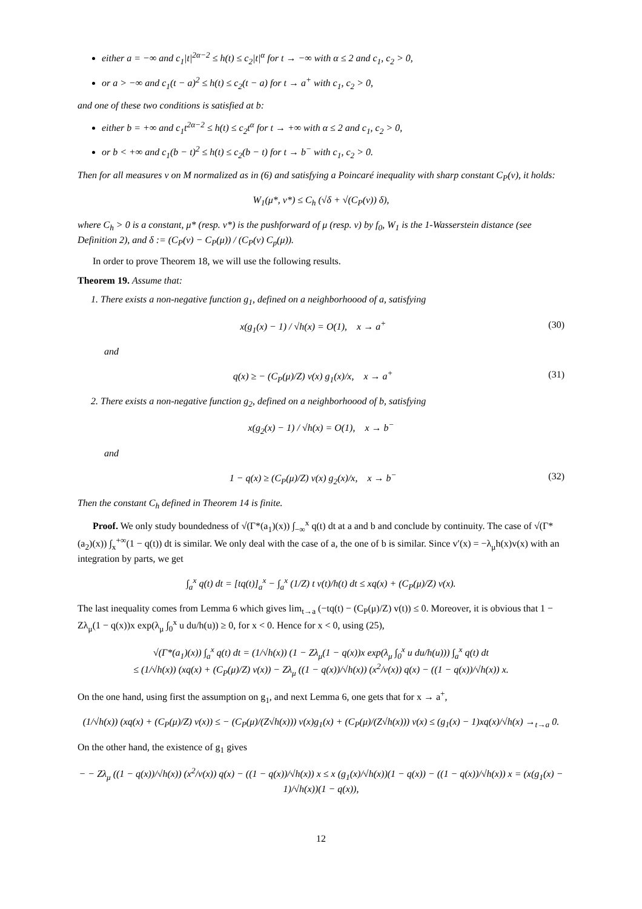either a = −∞ and c<sub>1</sub>|t|<sup>2α−2</sup> ≤ h(t) ≤ c<sub>2</sub>|t|<sup>α</sup> for t → −∞ with α ≤ 2 and c<sub>1</sub>, c<sub>2</sub> > 0,
or a > −∞ and c<sub>1</sub>(t − a)<sup>2</sup> ≤ h(t) ≤ c<sub>2</sub>(t − a) for t → a<sup>+</sup> with c<sub>1</sub>, c<sub>2</sub> > 0,
and one of these two conditions is satisfied at b:
either b = +∞ and c<sub>1</sub>t<sup>2α−2</sup> ≤ h(t) ≤ c<sub>2</sub>t<sup>α</sup> for t → +∞ with α ≤ 2 and c<sub>1</sub>, c<sub>2</sub> > 0,
or b < +∞ and c<sub>1</sub>(b − t)<sup>2</sup> ≤ h(t) ≤ c<sub>2</sub>(b − t) for t → b<sup>−</sup> with c<sub>1</sub>, c<sub>2</sub> > 0.
Then for all measures ν on M normalized as in (6) and satisfying a Poincaré inequality with sharp constant C<sub>P</sub>(ν), it holds:
W<sub>1</sub>(μ*, ν*) ≤ C<sub>h</sub> (√δ + √(C<sub>P</sub>(ν)) δ),
where C<sub>h</sub> > 0 is a constant, μ* (resp. ν*) is the pushforward of μ (resp. ν) by f<sub>0</sub>, W<sub>1</sub> is the 1-Wasserstein distance (see Definition 2), and δ := (C<sub>P</sub>(ν) − C<sub>P</sub>(μ)) / (C<sub>P</sub>(ν) C<sub>p</sub>(μ)).
In order to prove Theorem 18, we will use the following results.
Theorem 19. Assume that:
1. There exists a non-negative function g<sub>1</sub>, defined on a neighborhoood of a, satisfying
x(g<sub>1</sub>(x) − 1) / √h(x) = O(1), x → a<sup>+</sup> (30)
and
q(x) ≥ − (C<sub>P</sub>(μ)/Z) v(x) g<sub>1</sub>(x)/x, x → a<sup>+</sup> (31)
2. There exists a non-negative function g<sub>2</sub>, defined on a neighborhoood of b, satisfying
x(g<sub>2</sub>(x) − 1) / √h(x) = O(1), x → b<sup>−</sup>
and
1 − q(x) ≥ (C<sub>P</sub>(μ)/Z) v(x) g<sub>2</sub>(x)/x, x → b<sup>−</sup> (32)
Then the constant C<sub>h</sub> defined in Theorem 14 is finite.
Proof. We only study boundedness of √(Γ*(a<sub>1</sub>)(x)) ∫<sub>−∞</sub><sup>x</sup> q(t) dt at a and b and conclude by continuity. The case of √(Γ*(a<sub>2</sub>)(x)) ∫<sub>x</sub><sup>+∞</sup>(1 − q(t)) dt is similar. We only deal with the case of a, the one of b is similar. Since v′(x) = −λ<sub>μ</sub>h(x)v(x) with an integration by parts, we get
∫<sub>a</sub><sup>x</sup> q(t) dt = [tq(t)]<sub>a</sub><sup>x</sup> − ∫<sub>a</sub><sup>x</sup> (1/Z) t v(t)/h(t) dt ≤ xq(x) + (C<sub>P</sub>(μ)/Z) v(x).
The last inequality comes from Lemma 6 which gives lim<sub>t→a</sub> (−tq(t) − (C<sub>P</sub>(μ)/Z) v(t)) ≤ 0. Moreover, it is obvious that 1 − Zλ<sub>μ</sub>(1 − q(x))x exp(λ<sub>μ</sub> ∫<sub>0</sub><sup>x</sup> u du/h(u)) ≥ 0, for x < 0. Hence for x < 0, using (25),
√(Γ*(a<sub>1</sub>)(x)) ∫<sub>a</sub><sup>x</sup> q(t) dt = (1/√h(x)) (1 − Zλ<sub>μ</sub>(1 − q(x))x exp(λ<sub>μ</sub> ∫<sub>0</sub><sup>x</sup> u du/h(u))) ∫<sub>a</sub><sup>x</sup> q(t) dt
≤ (1/√h(x)) (xq(x) + (C<sub>P</sub>(μ)/Z) v(x)) − Zλ<sub>μ</sub> ((1 − q(x))/√h(x)) (x<sup>2</sup>/v(x)) q(x) − ((1 − q(x))/√h(x)) x.
On the one hand, using first the assumption on g<sub>1</sub>, and next Lemma 6, one gets that for x → a<sup>+</sup>,
(1/√h(x)) (xq(x) + (C<sub>P</sub>(μ)/Z) v(x)) ≤ − (C<sub>P</sub>(μ)/(Z√h(x))) v(x)g<sub>1</sub>(x) + (C<sub>P</sub>(μ)/(Z√h(x))) v(x) ≤ (g<sub>1</sub>(x) − 1)xq(x)/√h(x) →<sub>t→a</sub> 0.
On the other hand, the existence of g<sub>1</sub> gives
− − Zλ<sub>μ</sub> ((1 − q(x))/√h(x)) (x<sup>2</sup>/v(x)) q(x) − ((1 − q(x))/√h(x)) x ≤ x (g<sub>1</sub>(x)/√h(x))(1 − q(x)) − ((1 − q(x))/√h(x)) x = (x(g<sub>1</sub>(x) − 1)/√h(x))(1 − q(x)),
12